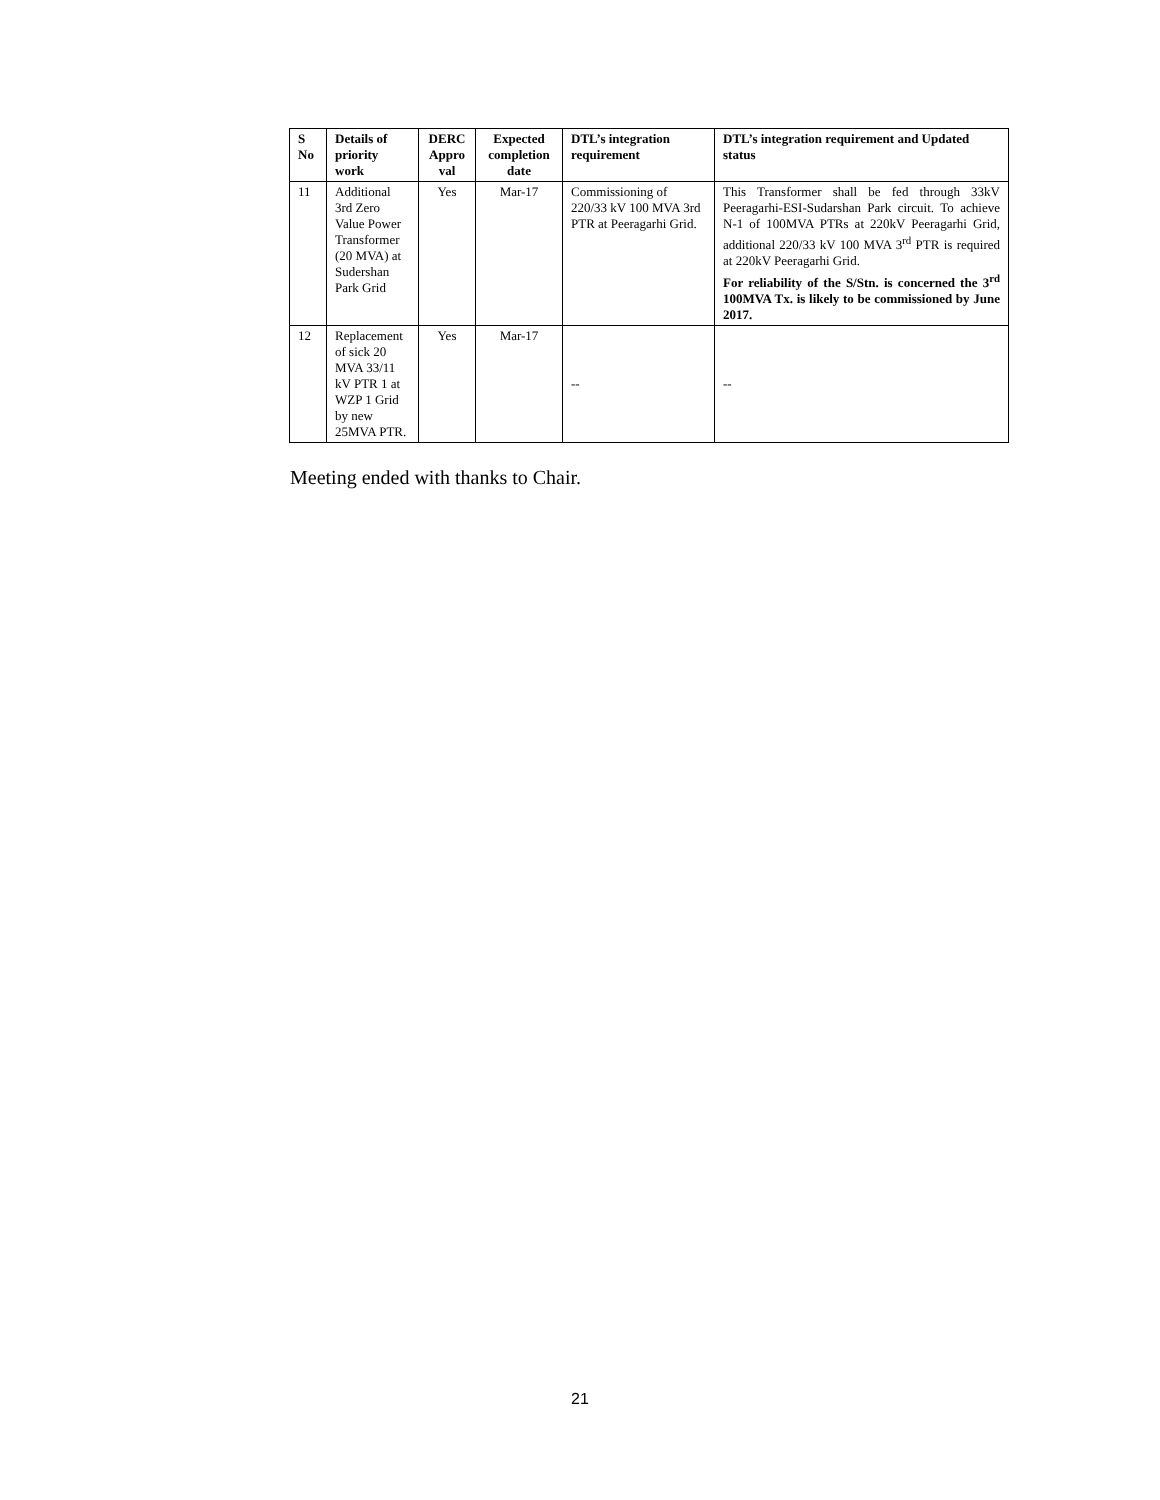| S No | Details of priority work | DERC Appro val | Expected completion date | DTL’s integration requirement | DTL’s integration requirement and Updated status |
| --- | --- | --- | --- | --- | --- |
| 11 | Additional 3rd Zero Value Power Transformer (20 MVA) at Sudershan Park Grid | Yes | Mar-17 | Commissioning of 220/33 kV 100 MVA 3rd PTR at Peeragarhi Grid. | This Transformer shall be fed through 33kV Peeragarhi-ESI-Sudarshan Park circuit. To achieve N-1 of 100MVA PTRs at 220kV Peeragarhi Grid, additional 220/33 kV 100 MVA 3<sup>rd</sup> PTR is required at 220kV Peeragarhi Grid. For reliability of the S/Stn. is concerned the 3<sup>rd</sup> 100MVA Tx. is likely to be commissioned by June 2017. |
| 12 | Replacement of sick 20 MVA 33/11 kV PTR 1 at WZP 1 Grid by new 25MVA PTR. | Yes | Mar-17 | -- | -- |
Meeting ended with thanks to Chair.
21